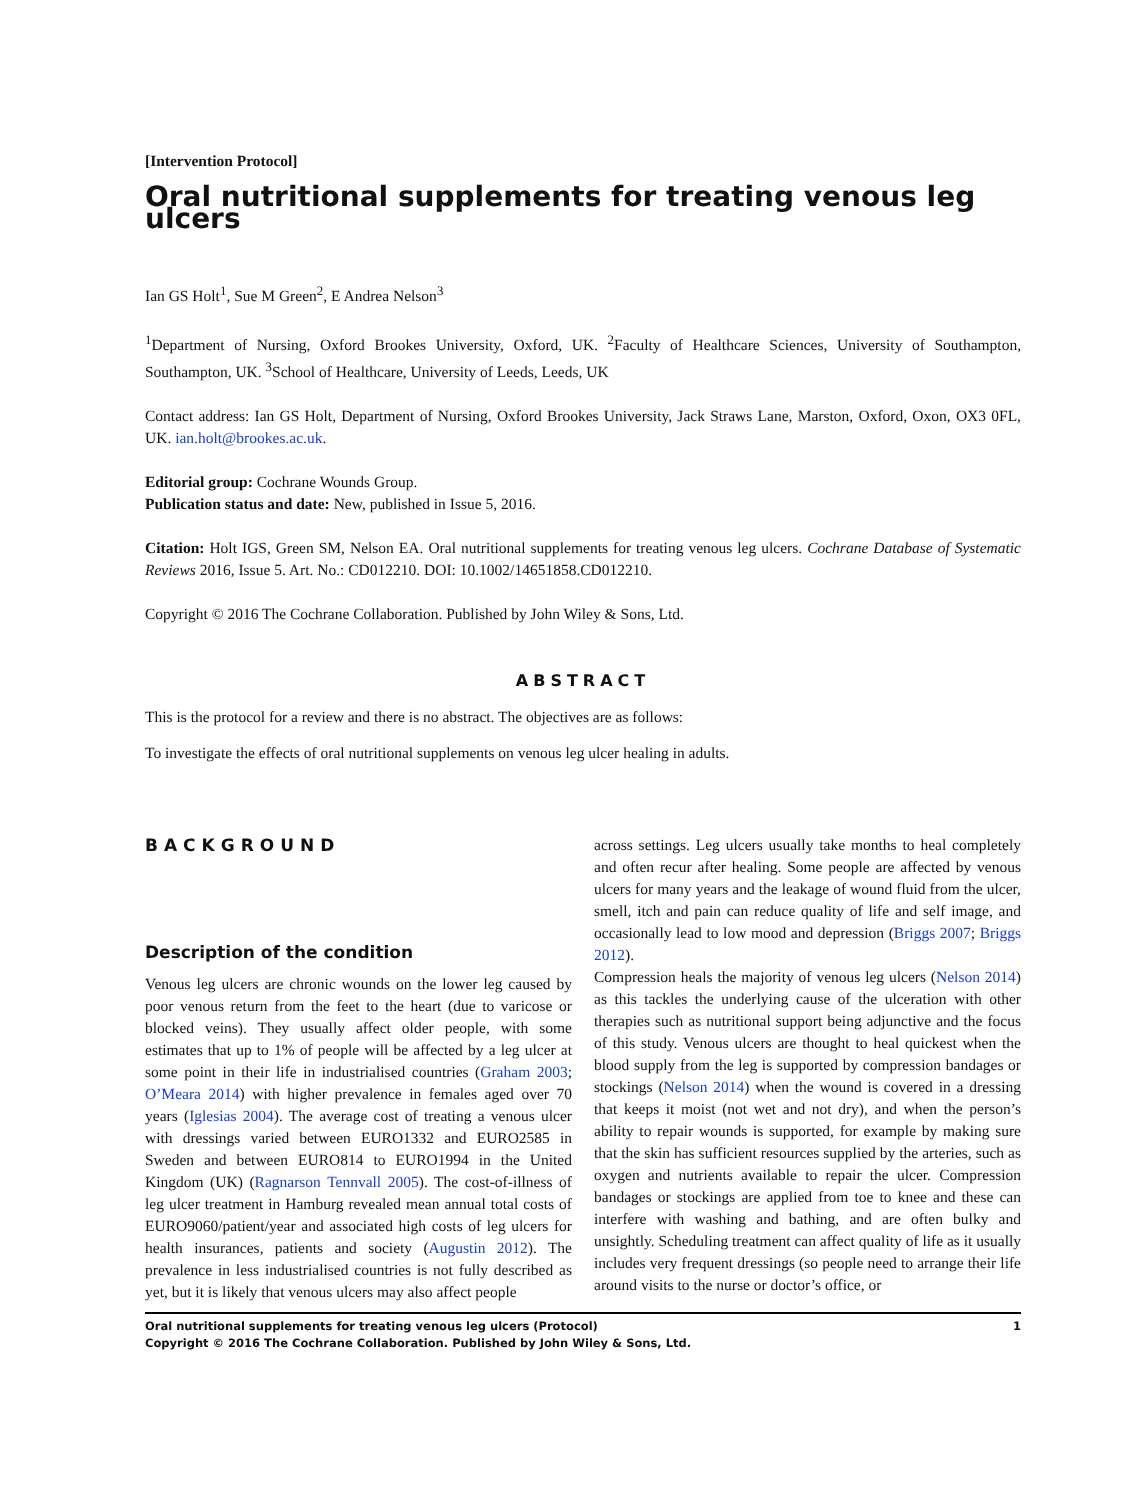[Intervention Protocol]
Oral nutritional supplements for treating venous leg ulcers
Ian GS Holt<sup>1</sup>, Sue M Green<sup>2</sup>, E Andrea Nelson<sup>3</sup>
<sup>1</sup> Department of Nursing, Oxford Brookes University, Oxford, UK. <sup>2</sup>Faculty of Healthcare Sciences, University of Southampton, Southampton, UK. <sup>3</sup>School of Healthcare, University of Leeds, Leeds, UK
Contact address: Ian GS Holt, Department of Nursing, Oxford Brookes University, Jack Straws Lane, Marston, Oxford, Oxon, OX3 0FL, UK. ian.holt@brookes.ac.uk.
Editorial group: Cochrane Wounds Group.
Publication status and date: New, published in Issue 5, 2016.
Citation: Holt IGS, Green SM, Nelson EA. Oral nutritional supplements for treating venous leg ulcers. Cochrane Database of Systematic Reviews 2016, Issue 5. Art. No.: CD012210. DOI: 10.1002/14651858.CD012210.
Copyright © 2016 The Cochrane Collaboration. Published by John Wiley & Sons, Ltd.
ABSTRACT
This is the protocol for a review and there is no abstract. The objectives are as follows:
To investigate the effects of oral nutritional supplements on venous leg ulcer healing in adults.
BACKGROUND
Description of the condition
Venous leg ulcers are chronic wounds on the lower leg caused by poor venous return from the feet to the heart (due to varicose or blocked veins). They usually affect older people, with some estimates that up to 1% of people will be affected by a leg ulcer at some point in their life in industrialised countries (Graham 2003; O’Meara 2014) with higher prevalence in females aged over 70 years (Iglesias 2004). The average cost of treating a venous ulcer with dressings varied between EURO1332 and EURO2585 in Sweden and between EURO814 to EURO1994 in the United Kingdom (UK) (Ragnarson Tennvall 2005). The cost-of-illness of leg ulcer treatment in Hamburg revealed mean annual total costs of EURO9060/patient/year and associated high costs of leg ulcers for health insurances, patients and society (Augustin 2012). The prevalence in less industrialised countries is not fully described as yet, but it is likely that venous ulcers may also affect people
across settings. Leg ulcers usually take months to heal completely and often recur after healing. Some people are affected by venous ulcers for many years and the leakage of wound fluid from the ulcer, smell, itch and pain can reduce quality of life and self image, and occasionally lead to low mood and depression (Briggs 2007; Briggs 2012).
Compression heals the majority of venous leg ulcers (Nelson 2014) as this tackles the underlying cause of the ulceration with other therapies such as nutritional support being adjunctive and the focus of this study. Venous ulcers are thought to heal quickest when the blood supply from the leg is supported by compression bandages or stockings (Nelson 2014) when the wound is covered in a dressing that keeps it moist (not wet and not dry), and when the person’s ability to repair wounds is supported, for example by making sure that the skin has sufficient resources supplied by the arteries, such as oxygen and nutrients available to repair the ulcer. Compression bandages or stockings are applied from toe to knee and these can interfere with washing and bathing, and are often bulky and unsightly. Scheduling treatment can affect quality of life as it usually includes very frequent dressings (so people need to arrange their life around visits to the nurse or doctor’s office, or
Oral nutritional supplements for treating venous leg ulcers (Protocol)
Copyright © 2016 The Cochrane Collaboration. Published by John Wiley & Sons, Ltd.
1